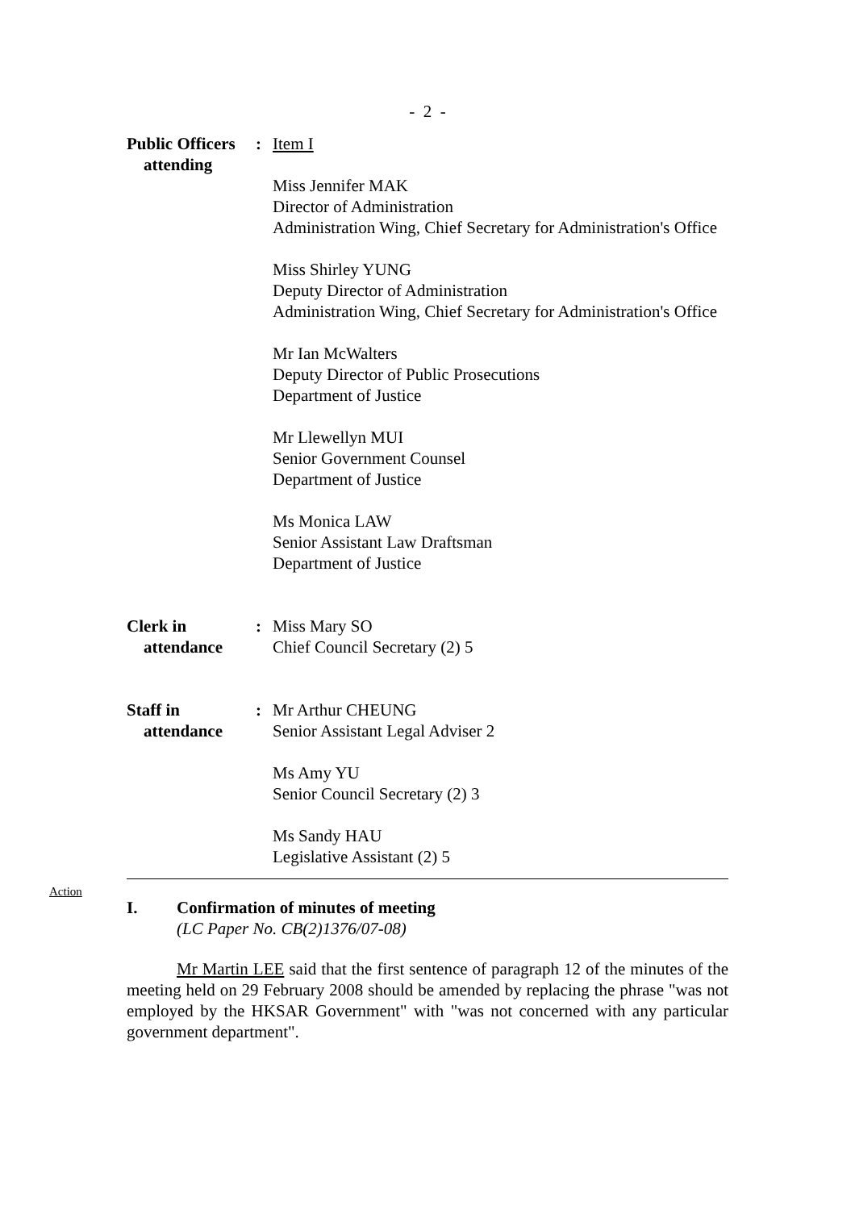- 2 -
Public Officers
attending
: Item I
Miss Jennifer MAK
Director of Administration
Administration Wing, Chief Secretary for Administration's Office
Miss Shirley YUNG
Deputy Director of Administration
Administration Wing, Chief Secretary for Administration's Office
Mr Ian McWalters
Deputy Director of Public Prosecutions
Department of Justice
Mr Llewellyn MUI
Senior Government Counsel
Department of Justice
Ms Monica LAW
Senior Assistant Law Draftsman
Department of Justice
Clerk in
attendance
: Miss Mary SO
Chief Council Secretary (2) 5
Staff in
attendance
: Mr Arthur CHEUNG
Senior Assistant Legal Adviser 2
Ms Amy YU
Senior Council Secretary (2) 3
Ms Sandy HAU
Legislative Assistant (2) 5
Action
I. Confirmation of minutes of meeting
(LC Paper No. CB(2)1376/07-08)
Mr Martin LEE said that the first sentence of paragraph 12 of the minutes of the meeting held on 29 February 2008 should be amended by replacing the phrase "was not employed by the HKSAR Government" with "was not concerned with any particular government department".